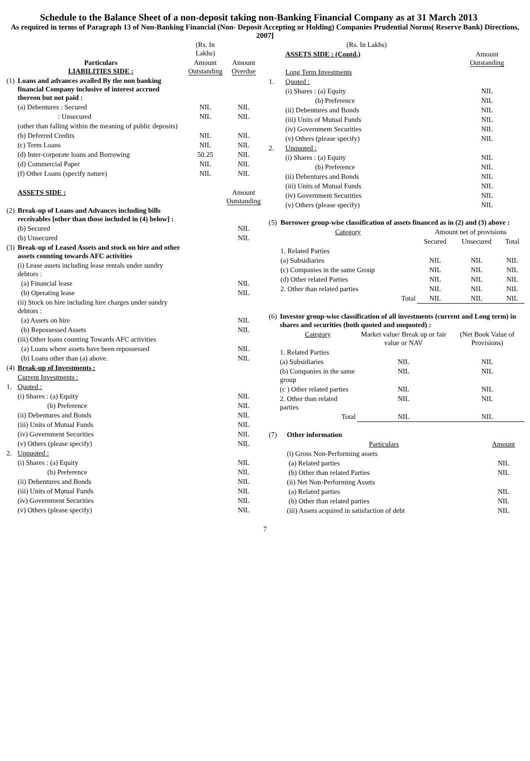Schedule to the Balance Sheet of a non-deposit taking non-Banking Financial Company as at 31 March 2013
As required in terms of Paragraph 13 of Non-Banking Financial (Non- Deposit Accepting or Holding) Companies Prudential Norms( Reserve Bank) Directions, 2007]
| | | (Rs. In Lakhs) | |
| | Particulars LIABILITIES SIDE : | Amount Outstanding | Amount Overdue |
| (1) | Loans and advances availed By the non banking financial Company inclusive of interest accrued thereon but not paid : | | |
| | (a) Debentures : Secured | NIL | NIL |
| | : Unsecured | NIL | NIL |
| | (other than falling within the meaning of public deposits) | | |
| | (b) Deferred Credits | NIL | NIL |
| | (c) Term Loans | NIL | NIL |
| | (d) Inter-corporate loans and Borrowing | 50.25 | NIL |
| | (d) Commercial Paper | NIL | NIL |
| | (f) Other Loans (specify nature) | NIL | NIL |
| | ASSETS SIDE : | | Amount Outstanding |
| (2) | Break-up of Loans and Advances including bills receivables [other than those included in (4) below] : | | |
| | (b) Secured | | NIL |
| | (b) Unsecured | | NIL |
| (3) | Break-up of Leased Assets and stock on hire and other assets counting towards AFC activities | | |
| | (i) Lease assets including lease rentals under sundry debtors : | | |
| | (a) Financial lease | | NIL |
| | (b) Operating lease | | NIL |
| | (ii) Stock on hire including hire charges under sundry debtors : | | |
| | (a) Assets on hire | | NIL |
| | (b) Repossessed Assets | | NIL |
| | (iii) Other loans counting Towards AFC activities | | |
| | (a) Loans where assets have been repossessed | | NIL |
| | (b) Loans other than (a) above. | | NIL |
| (4) | Break-up of Investments : | | |
| | Current Investments : | | |
| 1. | Quoted : | | |
| | (i) Shares : (a) Equity | | NIL |
| | (b) Preference | | NIL |
| | (ii) Debentures and Bonds | | NIL |
| | (iii) Units of Mutual Funds | | NIL |
| | (iv) Government Securities | | NIL |
| | (v) Others (please specify) | | NIL |
| 2. | Unquoted : | | |
| | (i) Shares : (a) Equity | | NIL |
| | (b) Preference | | NIL |
| | (ii) Debentures and Bonds | | NIL |
| | (iii) Units of Mutual Funds | | NIL |
| | (iv) Government Securities | | NIL |
| | (v) Others (please specify) | | NIL |
| | (Rs. In Lakhs) | | |
| | ASSETS SIDE : (Contd.) | | Amount Outstanding |
| | Long Term Investments | | |
| 1. | Quoted : | | |
| | (i) Shares : (a) Equity | | NIL |
| | (b) Preference | | NIL |
| | (ii) Debentures and Bonds | | NIL |
| | (iii) Units of Mutual Funds | | NIL |
| | (iv) Government Securities | | NIL |
| | (v) Others (please specify) | | NIL |
| 2. | Unquoted : | | |
| | (i) Shares : (a) Equity | | NIL |
| | (b) Preference | | NIL |
| | (ii) Debentures and Bonds | | NIL |
| | (iii) Units of Mutual Funds | | NIL |
| | (iv) Government Securities | | NIL |
| | (v) Others (please specify) | | NIL |
| (5) | Borrower group-wise classification of assets financed as in (2) and (3) above : | | | |
| | Category | Amount net of provisions | | |
| | | Secured | Unsecured | Total |
| | 1. Related Parties | | | |
| | (a) Subsidiaries | NIL | NIL | NIL |
| | (c) Companies in the same Group | NIL | NIL | NIL |
| | (d) Other related Parties | NIL | NIL | NIL |
| | 2. Other than related parties | NIL | NIL | NIL |
| | Total | NIL | NIL | NIL |
| (6) | Investor group-wise classification of all investments (current and Long term) in shares and securities (both quoted and unquoted) : | | |
| | Category | Market value/ Break up or fair value or NAV | (Net Book Value of Provisions) |
| | 1. Related Parties | | |
| | (a) Subsidiaries | NIL | NIL |
| | (b) Companies in the same group | NIL | NIL |
| | (c ) Other related parties | NIL | NIL |
| | 2. Other than related parties | NIL | NIL |
| | Total | NIL | NIL |
| (7) | Other information | |
| | Particulars | Amount |
| | (i) Gross Non-Performing assets | |
| | (a) Related parties | NIL |
| | (b) Other than related Parties | NIL |
| | (ii) Net Non-Performing Assets | |
| | (a) Related parties | NIL |
| | (b) Other than related parties | NIL |
| | (iii) Assets acquired in satisfaction of debt | NIL |
7